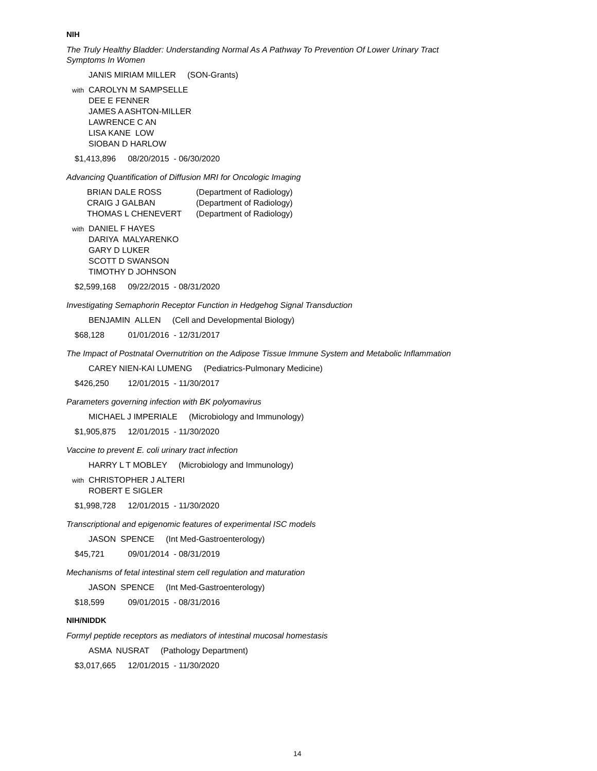NIH
The Truly Healthy Bladder: Understanding Normal As A Pathway To Prevention Of Lower Urinary Tract Symptoms In Women
JANIS MIRIAM MILLER (SON-Grants)
with
CAROLYN M SAMPSELLE
DEE E FENNER
JAMES A ASHTON-MILLER
LAWRENCE C AN
LISA KANE LOW
SIOBAN D HARLOW
$1,413,896 08/20/2015 - 06/30/2020
Advancing Quantification of Diffusion MRI for Oncologic Imaging
| BRIAN DALE ROSS | (Department of Radiology) |
| CRAIG J GALBAN | (Department of Radiology) |
| THOMAS L CHENEVERT | (Department of Radiology) |
with
DANIEL F HAYES
DARIYA MALYARENKO
GARY D LUKER
SCOTT D SWANSON
TIMOTHY D JOHNSON
$2,599,168 09/22/2015 - 08/31/2020
Investigating Semaphorin Receptor Function in Hedgehog Signal Transduction
BENJAMIN ALLEN (Cell and Developmental Biology)
$68,128 01/01/2016 - 12/31/2017
The Impact of Postnatal Overnutrition on the Adipose Tissue Immune System and Metabolic Inflammation
CAREY NIEN-KAI LUMENG (Pediatrics-Pulmonary Medicine)
$426,250 12/01/2015 - 11/30/2017
Parameters governing infection with BK polyomavirus
MICHAEL J IMPERIALE (Microbiology and Immunology)
$1,905,875 12/01/2015 - 11/30/2020
Vaccine to prevent E. coli urinary tract infection
HARRY L T MOBLEY (Microbiology and Immunology)
with
CHRISTOPHER J ALTERI
ROBERT E SIGLER
$1,998,728 12/01/2015 - 11/30/2020
Transcriptional and epigenomic features of experimental ISC models
JASON SPENCE (Int Med-Gastroenterology)
$45,721 09/01/2014 - 08/31/2019
Mechanisms of fetal intestinal stem cell regulation and maturation
JASON SPENCE (Int Med-Gastroenterology)
$18,599 09/01/2015 - 08/31/2016
NIH/NIDDK
Formyl peptide receptors as mediators of intestinal mucosal homestasis
ASMA NUSRAT (Pathology Department)
$3,017,665 12/01/2015 - 11/30/2020
14